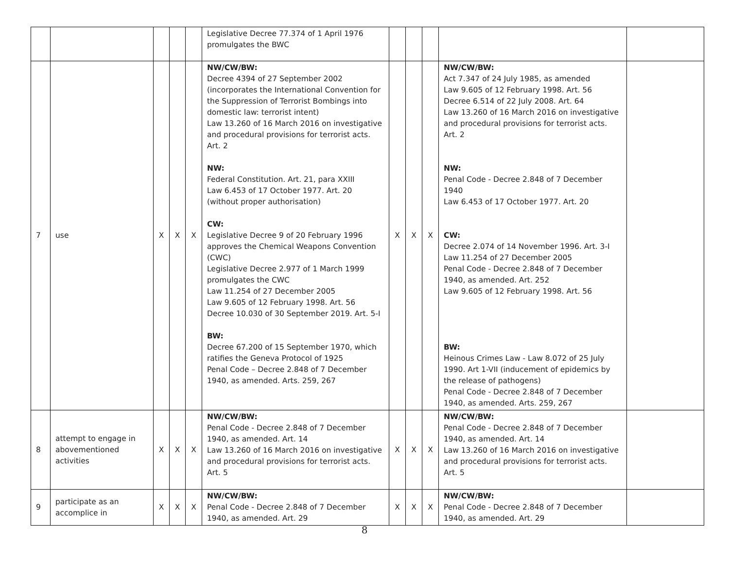| | | | | | Legislative Decree 77.374 of 1 April 1976 promulgates the BWC | | | | | |
| 7 | use | X | X | X | NW/CW/BW: Decree 4394 of 27 September 2002 (incorporates the International Convention for the Suppression of Terrorist Bombings into domestic law: terrorist intent) Law 13.260 of 16 March 2016 on investigative and procedural provisions for terrorist acts. Art. 2 NW: Federal Constitution. Art. 21, para XXIII Law 6.453 of 17 October 1977. Art. 20 (without proper authorisation) CW: Legislative Decree 9 of 20 February 1996 approves the Chemical Weapons Convention (CWC) Legislative Decree 2.977 of 1 March 1999 promulgates the CWC Law 11.254 of 27 December 2005 Law 9.605 of 12 February 1998. Art. 56 Decree 10.030 of 30 September 2019. Art. 5-I BW: Decree 67.200 of 15 September 1970, which ratifies the Geneva Protocol of 1925 Penal Code – Decree 2.848 of 7 December 1940, as amended. Arts. 259, 267 | X | X | X | NW/CW/BW: Act 7.347 of 24 July 1985, as amended Law 9.605 of 12 February 1998. Art. 56 Decree 6.514 of 22 July 2008. Art. 64 Law 13.260 of 16 March 2016 on investigative and procedural provisions for terrorist acts. Art. 2 NW: Penal Code - Decree 2.848 of 7 December 1940 Law 6.453 of 17 October 1977. Art. 20 CW: Decree 2.074 of 14 November 1996. Art. 3-I Law 11.254 of 27 December 2005 Penal Code - Decree 2.848 of 7 December 1940, as amended. Art. 252 Law 9.605 of 12 February 1998. Art. 56 BW: Heinous Crimes Law - Law 8.072 of 25 July 1990. Art 1-VII (inducement of epidemics by the release of pathogens) Penal Code - Decree 2.848 of 7 December 1940, as amended. Arts. 259, 267 | |
| 8 | attempt to engage in abovementioned activities | X | X | X | NW/CW/BW: Penal Code - Decree 2.848 of 7 December 1940, as amended. Art. 14 Law 13.260 of 16 March 2016 on investigative and procedural provisions for terrorist acts. Art. 5 | X | X | X | NW/CW/BW: Penal Code - Decree 2.848 of 7 December 1940, as amended. Art. 14 Law 13.260 of 16 March 2016 on investigative and procedural provisions for terrorist acts. Art. 5 | |
| 9 | participate as an accomplice in | X | X | X | NW/CW/BW: Penal Code - Decree 2.848 of 7 December 1940, as amended. Art. 29 | X | X | X | NW/CW/BW: Penal Code - Decree 2.848 of 7 December 1940, as amended. Art. 29 | |
8